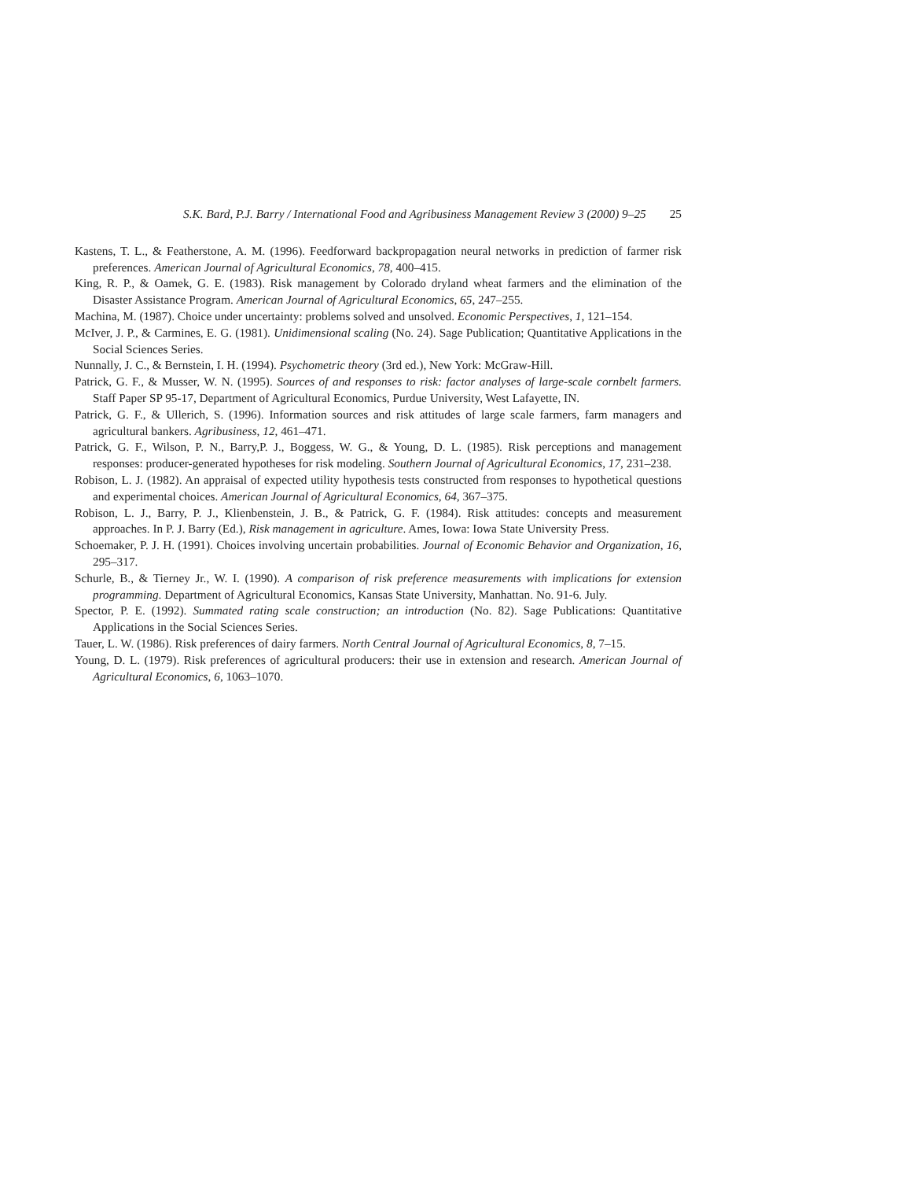S.K. Bard, P.J. Barry / International Food and Agribusiness Management Review 3 (2000) 9–25 25
Kastens, T. L., & Featherstone, A. M. (1996). Feedforward backpropagation neural networks in prediction of farmer risk preferences. American Journal of Agricultural Economics, 78, 400–415.
King, R. P., & Oamek, G. E. (1983). Risk management by Colorado dryland wheat farmers and the elimination of the Disaster Assistance Program. American Journal of Agricultural Economics, 65, 247–255.
Machina, M. (1987). Choice under uncertainty: problems solved and unsolved. Economic Perspectives, 1, 121–154.
McIver, J. P., & Carmines, E. G. (1981). Unidimensional scaling (No. 24). Sage Publication; Quantitative Applications in the Social Sciences Series.
Nunnally, J. C., & Bernstein, I. H. (1994). Psychometric theory (3rd ed.), New York: McGraw-Hill.
Patrick, G. F., & Musser, W. N. (1995). Sources of and responses to risk: factor analyses of large-scale cornbelt farmers. Staff Paper SP 95-17, Department of Agricultural Economics, Purdue University, West Lafayette, IN.
Patrick, G. F., & Ullerich, S. (1996). Information sources and risk attitudes of large scale farmers, farm managers and agricultural bankers. Agribusiness, 12, 461–471.
Patrick, G. F., Wilson, P. N., Barry,P. J., Boggess, W. G., & Young, D. L. (1985). Risk perceptions and management responses: producer-generated hypotheses for risk modeling. Southern Journal of Agricultural Economics, 17, 231–238.
Robison, L. J. (1982). An appraisal of expected utility hypothesis tests constructed from responses to hypothetical questions and experimental choices. American Journal of Agricultural Economics, 64, 367–375.
Robison, L. J., Barry, P. J., Klienbenstein, J. B., & Patrick, G. F. (1984). Risk attitudes: concepts and measurement approaches. In P. J. Barry (Ed.), Risk management in agriculture. Ames, Iowa: Iowa State University Press.
Schoemaker, P. J. H. (1991). Choices involving uncertain probabilities. Journal of Economic Behavior and Organization, 16, 295–317.
Schurle, B., & Tierney Jr., W. I. (1990). A comparison of risk preference measurements with implications for extension programming. Department of Agricultural Economics, Kansas State University, Manhattan. No. 91-6. July.
Spector, P. E. (1992). Summated rating scale construction; an introduction (No. 82). Sage Publications: Quantitative Applications in the Social Sciences Series.
Tauer, L. W. (1986). Risk preferences of dairy farmers. North Central Journal of Agricultural Economics, 8, 7–15.
Young, D. L. (1979). Risk preferences of agricultural producers: their use in extension and research. American Journal of Agricultural Economics, 6, 1063–1070.